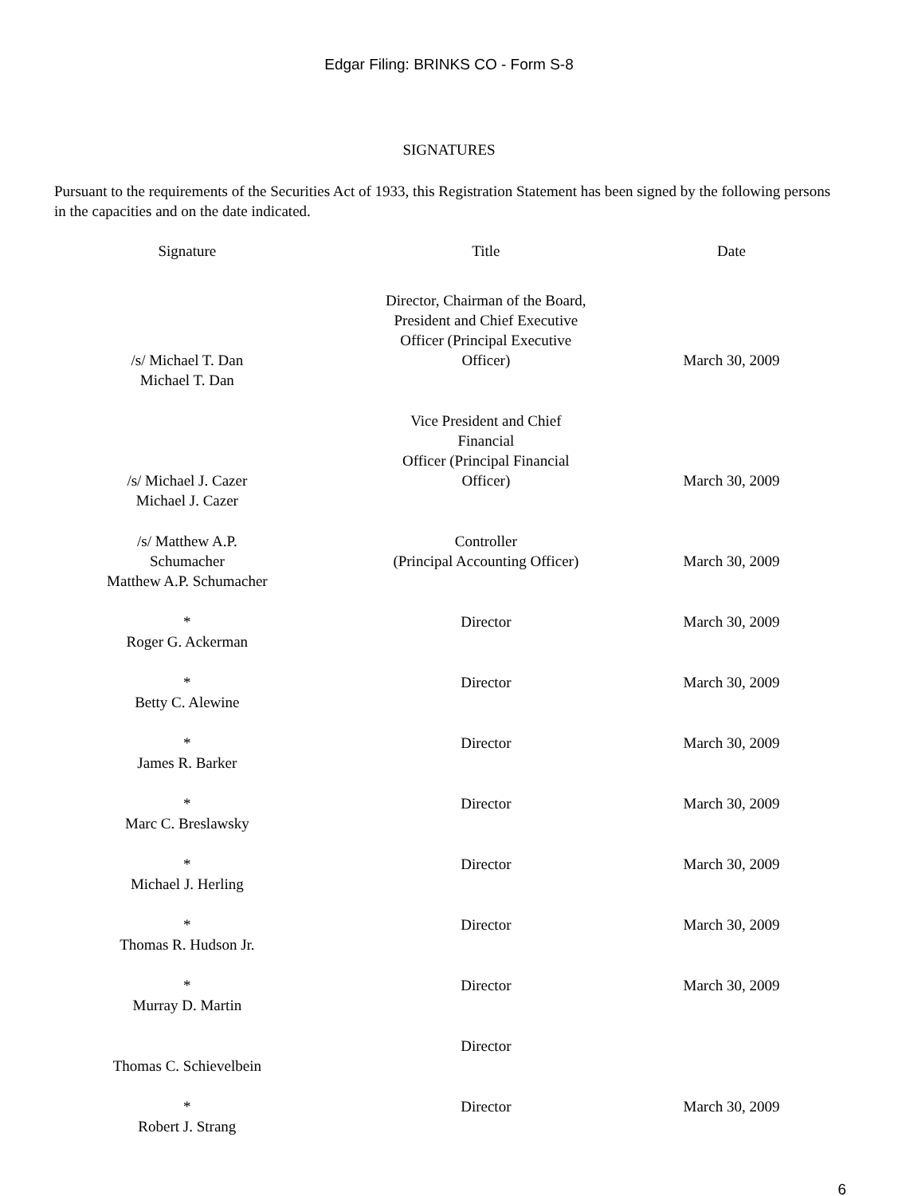Edgar Filing: BRINKS CO - Form S-8
SIGNATURES
Pursuant to the requirements of the Securities Act of 1933, this Registration Statement has been signed by the following persons in the capacities and on the date indicated.
| Signature | Title | Date |
| --- | --- | --- |
| /s/ Michael T. Dan | Director, Chairman of the Board, President and Chief Executive Officer (Principal Executive Officer) | March 30, 2009 |
| Michael T. Dan | | |
| /s/ Michael J. Cazer | Vice President and Chief Financial Officer (Principal Financial Officer) | March 30, 2009 |
| Michael J. Cazer | | |
| /s/ Matthew A.P. Schumacher | Controller (Principal Accounting Officer) | March 30, 2009 |
| Matthew A.P. Schumacher | | |
| * | Director | March 30, 2009 |
| Roger G. Ackerman | | |
| * | Director | March 30, 2009 |
| Betty C. Alewine | | |
| * | Director | March 30, 2009 |
| James R. Barker | | |
| * | Director | March 30, 2009 |
| Marc C. Breslawsky | | |
| * | Director | March 30, 2009 |
| Michael J. Herling | | |
| * | Director | March 30, 2009 |
| Thomas R. Hudson Jr. | | |
| * | Director | March 30, 2009 |
| Murray D. Martin | | |
| | Director | |
| Thomas C. Schievelbein | | |
| * | Director | March 30, 2009 |
| Robert J. Strang | | |
6